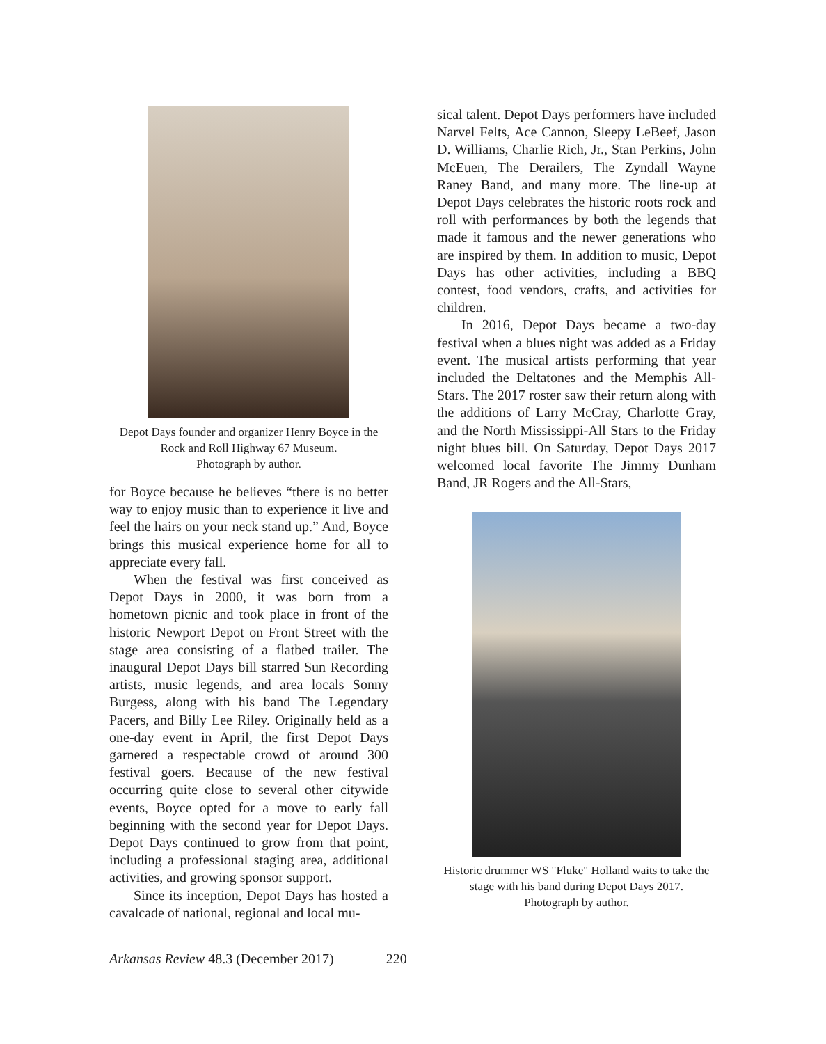Depot Days founder and organizer Henry Boyce in the Rock and Roll Highway 67 Museum.
Photograph by author.
for Boyce because he believes “there is no better way to enjoy music than to experience it live and feel the hairs on your neck stand up.” And, Boyce brings this musical experience home for all to appreciate every fall.
When the festival was first conceived as Depot Days in 2000, it was born from a hometown picnic and took place in front of the historic Newport Depot on Front Street with the stage area consisting of a flatbed trailer. The inaugural Depot Days bill starred Sun Recording artists, music legends, and area locals Sonny Burgess, along with his band The Legendary Pacers, and Billy Lee Riley. Originally held as a one-day event in April, the first Depot Days garnered a respectable crowd of around 300 festival goers. Because of the new festival occurring quite close to several other citywide events, Boyce opted for a move to early fall beginning with the second year for Depot Days. Depot Days continued to grow from that point, including a professional staging area, additional activities, and growing sponsor support.
Since its inception, Depot Days has hosted a cavalcade of national, regional and local mu-
sical talent. Depot Days performers have included Narvel Felts, Ace Cannon, Sleepy LeBeef, Jason D. Williams, Charlie Rich, Jr., Stan Perkins, John McEuen, The Derailers, The Zyndall Wayne Raney Band, and many more. The line-up at Depot Days celebrates the historic roots rock and roll with performances by both the legends that made it famous and the newer generations who are inspired by them. In addition to music, Depot Days has other activities, including a BBQ contest, food vendors, crafts, and activities for children.
In 2016, Depot Days became a two-day festival when a blues night was added as a Friday event. The musical artists performing that year included the Deltatones and the Memphis All-Stars. The 2017 roster saw their return along with the additions of Larry McCray, Charlotte Gray, and the North Mississippi-All Stars to the Friday night blues bill. On Saturday, Depot Days 2017 welcomed local favorite The Jimmy Dunham Band, JR Rogers and the All-Stars,
Historic drummer WS "Fluke" Holland waits to take the stage with his band during Depot Days 2017.
Photograph by author.
Arkansas Review 48.3 (December 2017) 220